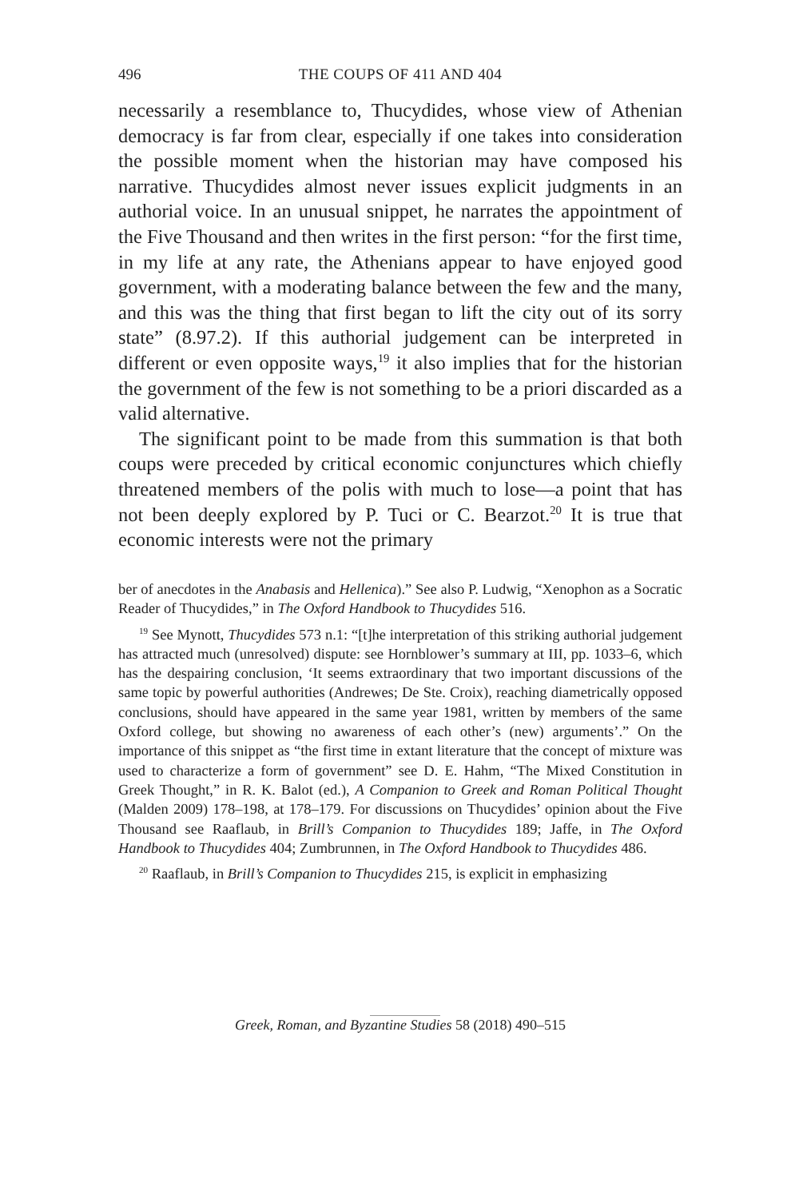496 THE COUPS OF 411 AND 404
necessarily a resemblance to, Thucydides, whose view of Athenian democracy is far from clear, especially if one takes into consideration the possible moment when the historian may have composed his narrative. Thucydides almost never issues explicit judgments in an authorial voice. In an unusual snippet, he narrates the appointment of the Five Thousand and then writes in the first person: “for the first time, in my life at any rate, the Athenians appear to have enjoyed good government, with a moderating balance between the few and the many, and this was the thing that first began to lift the city out of its sorry state” (8.97.2). If this authorial judgement can be interpreted in different or even opposite ways,<sup>19</sup> it also implies that for the historian the government of the few is not something to be a priori discarded as a valid alternative.
The significant point to be made from this summation is that both coups were preceded by critical economic conjunctures which chiefly threatened members of the polis with much to lose—a point that has not been deeply explored by P. Tuci or C. Bearzot.<sup>20</sup> It is true that economic interests were not the primary
ber of anecdotes in the Anabasis and Hellenica).” See also P. Ludwig, “Xenophon as a Socratic Reader of Thucydides,” in The Oxford Handbook to Thucydides 516.
<sup>19</sup> See Mynott, Thucydides 573 n.1: “[t]he interpretation of this striking authorial judgement has attracted much (unresolved) dispute: see Hornblower’s summary at III, pp. 1033–6, which has the despairing conclusion, ‘It seems extraordinary that two important discussions of the same topic by powerful authorities (Andrewes; De Ste. Croix), reaching diametrically opposed conclusions, should have appeared in the same year 1981, written by members of the same Oxford college, but showing no awareness of each other’s (new) arguments’.” On the importance of this snippet as “the first time in extant literature that the concept of mixture was used to characterize a form of government” see D. E. Hahm, “The Mixed Constitution in Greek Thought,” in R. K. Balot (ed.), A Companion to Greek and Roman Political Thought (Malden 2009) 178–198, at 178–179. For discussions on Thucydides’ opinion about the Five Thousand see Raaflaub, in Brill’s Companion to Thucydides 189; Jaffe, in The Oxford Handbook to Thucydides 404; Zumbrunnen, in The Oxford Handbook to Thucydides 486.
<sup>20</sup> Raaflaub, in Brill’s Companion to Thucydides 215, is explicit in emphasizing
Greek, Roman, and Byzantine Studies 58 (2018) 490–515